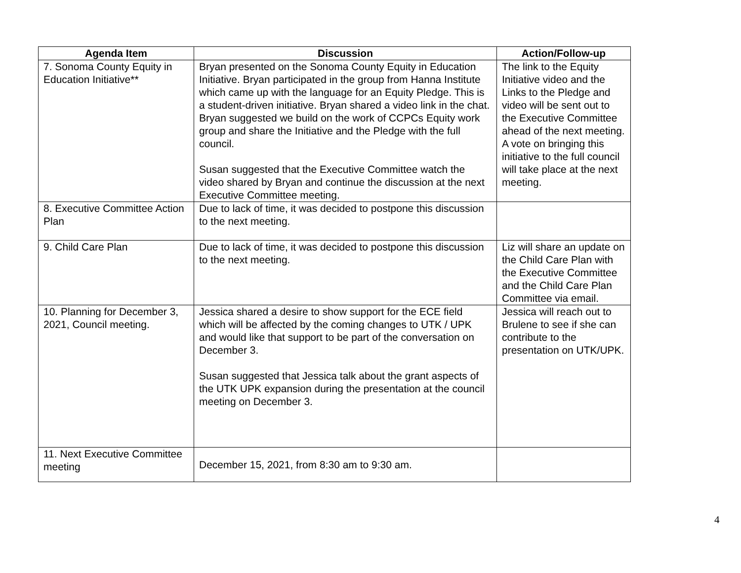| Agenda Item | Discussion | Action/Follow-up |
| --- | --- | --- |
| 7. Sonoma County Equity in Education Initiative** | Bryan presented on the Sonoma County Equity in Education Initiative. Bryan participated in the group from Hanna Institute which came up with the language for an Equity Pledge. This is a student-driven initiative. Bryan shared a video link in the chat. Bryan suggested we build on the work of CCPCs Equity work group and share the Initiative and the Pledge with the full council. Susan suggested that the Executive Committee watch the video shared by Bryan and continue the discussion at the next Executive Committee meeting. | The link to the Equity Initiative video and the Links to the Pledge and video will be sent out to the Executive Committee ahead of the next meeting. A vote on bringing this initiative to the full council will take place at the next meeting. |
| 8. Executive Committee Action Plan | Due to lack of time, it was decided to postpone this discussion to the next meeting. | |
| 9. Child Care Plan | Due to lack of time, it was decided to postpone this discussion to the next meeting. | Liz will share an update on the Child Care Plan with the Executive Committee and the Child Care Plan Committee via email. |
| 10. Planning for December 3, 2021, Council meeting. | Jessica shared a desire to show support for the ECE field which will be affected by the coming changes to UTK / UPK and would like that support to be part of the conversation on December 3. Susan suggested that Jessica talk about the grant aspects of the UTK UPK expansion during the presentation at the council meeting on December 3. | Jessica will reach out to Brulene to see if she can contribute to the presentation on UTK/UPK. |
| 11. Next Executive Committee meeting | December 15, 2021, from 8:30 am to 9:30 am. | |
4